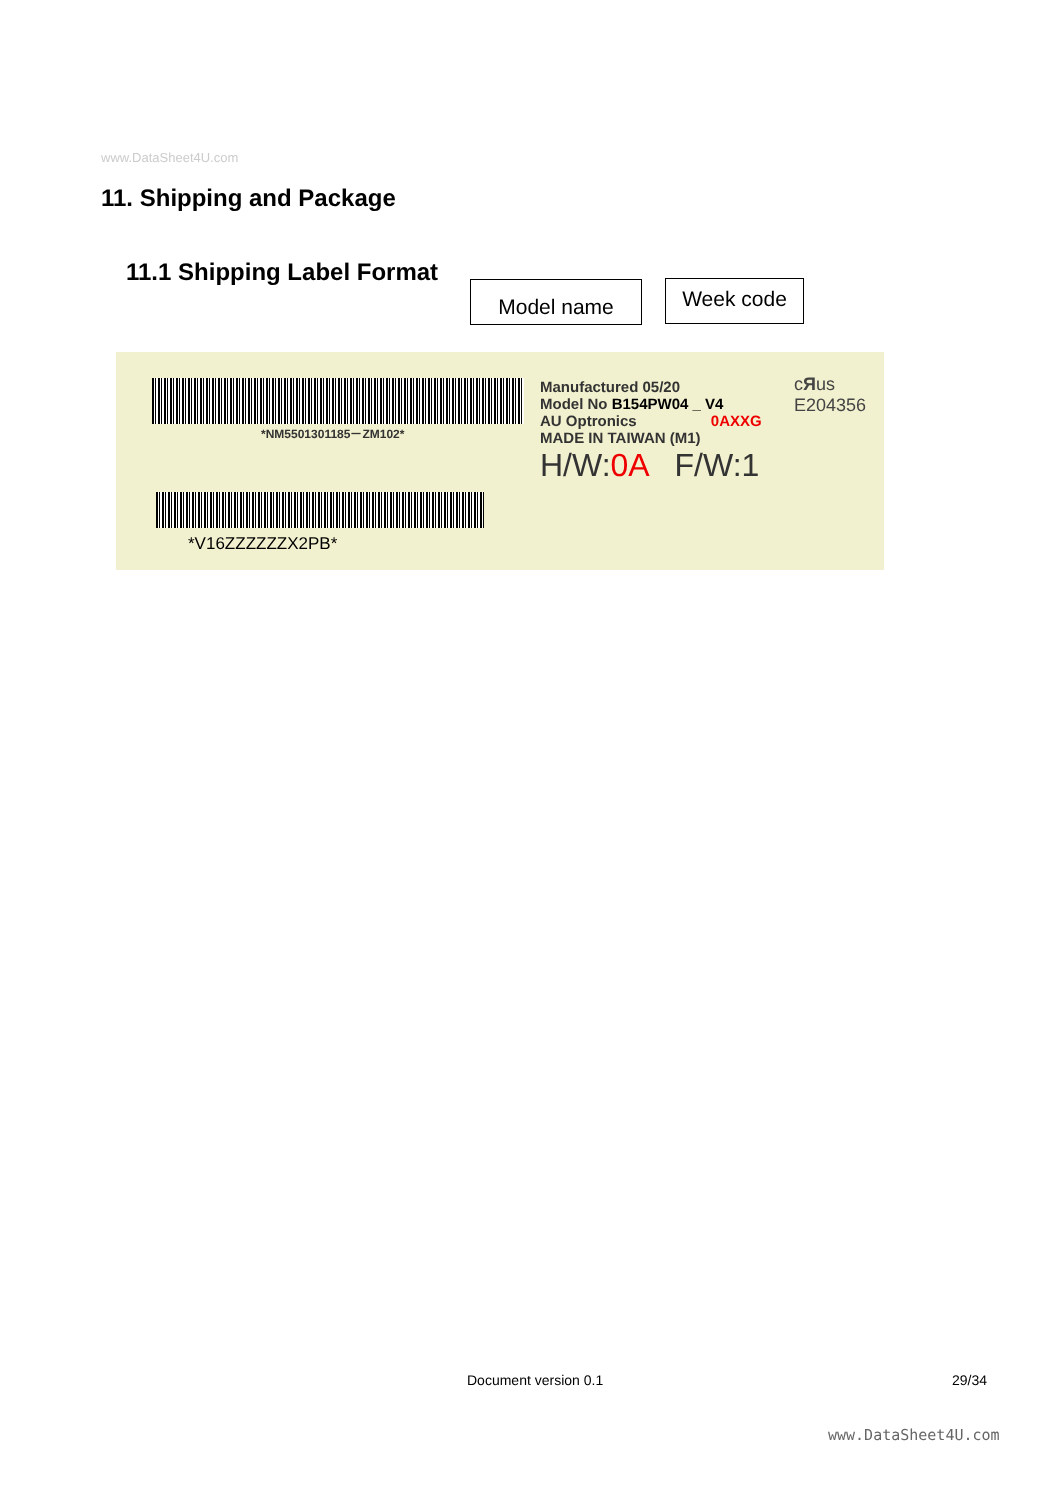www.DataSheet4U.com
11. Shipping and Package
11.1 Shipping Label Format
Model name Week code
*NM5501301185－ZM102*
*V16ZZZZZZX2PB*
Manufactured 05/20
Model No B154PW04 _ V4
AU Optronics 0AXXG
MADE IN TAIWAN (M1)
H/W:0A F/W:1
cЯus
E204356
Document version 0.1 29/34
www.DataSheet4U.com